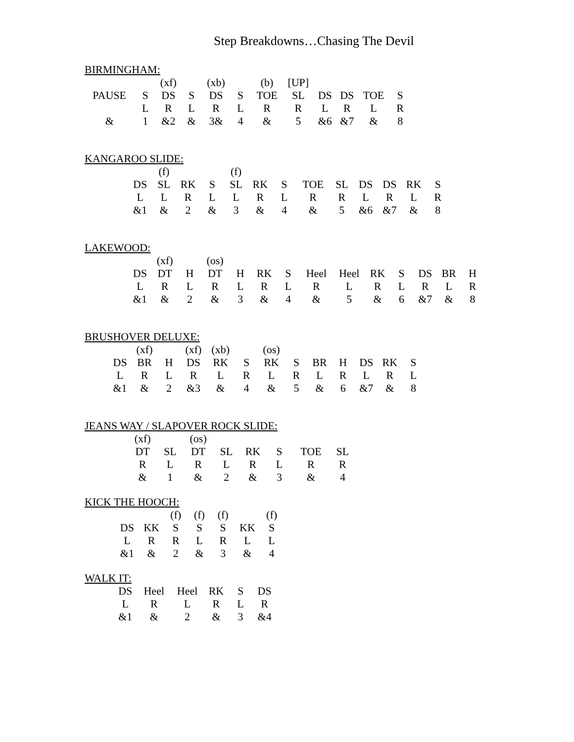Step Breakdowns…Chasing The Devil
BIRMINGHAM:
| | | (xf) | | (xb) | | (b) | [UP] | | | | |
| PAUSE | S | DS | S | DS | S | TOE | SL | DS | DS | TOE | S |
| | L | R | L | R | L | R | R | L | R | L | R |
| & | 1 | &2 | & | 3& | 4 | & | 5 | &6 | &7 | & | 8 |
KANGAROO SLIDE:
| | (f) | | | (f) | | | | | | | | |
| DS | SL | RK | S | SL | RK | S | TOE | SL | DS | DS | RK | S |
| L | L | R | L | L | R | L | R | R | L | R | L | R |
| &1 | & | 2 | & | 3 | & | 4 | & | 5 | &6 | &7 | & | 8 |
LAKEWOOD:
| | (xf) | | (os) | | | | | | | | | | |
| DS | DT | H | DT | H | RK | S | Heel | Heel | RK | S | DS | BR | H |
| L | R | L | R | L | R | L | R | L | R | L | R | L | R |
| &1 | & | 2 | & | 3 | & | 4 | & | 5 | & | 6 | &7 | & | 8 |
BRUSHOVER DELUXE:
| | (xf) | | (xf) | (xb) | | (os) | | | | | | |
| DS | BR | H | DS | RK | S | RK | S | BR | H | DS | RK | S |
| L | R | L | R | L | R | L | R | L | R | L | R | L |
| &1 | & | 2 | &3 | & | 4 | & | 5 | & | 6 | &7 | & | 8 |
JEANS WAY / SLAPOVER ROCK SLIDE:
| (xf) | | (os) | | | | | |
| DT | SL | DT | SL | RK | S | TOE | SL |
| R | L | R | L | R | L | R | R |
| & | 1 | & | 2 | & | 3 | & | 4 |
KICK THE HOOCH:
| | | (f) | (f) | (f) | | (f) |
| DS | KK | S | S | S | KK | S |
| L | R | R | L | R | L | L |
| &1 | & | 2 | & | 3 | & | 4 |
WALK IT:
| DS | Heel | Heel | RK | S | DS |
| L | R | L | R | L | R |
| &1 | & | 2 | & | 3 | &4 |